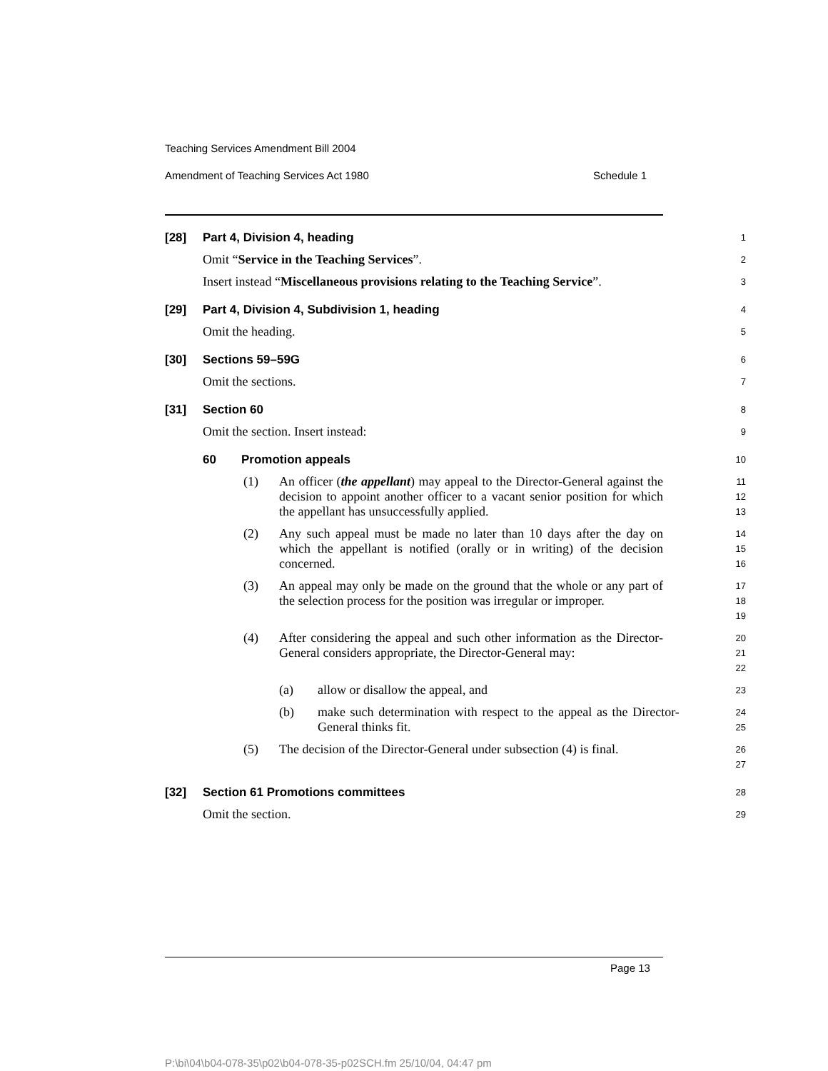Teaching Services Amendment Bill 2004
Amendment of Teaching Services Act 1980 Schedule 1
[28] Part 4, Division 4, heading
1
Omit “Service in the Teaching Services”.
2
Insert instead “Miscellaneous provisions relating to the Teaching Service”.
3
[29] Part 4, Division 4, Subdivision 1, heading
4
Omit the heading.
5
[30] Sections 59–59G
6
Omit the sections.
7
[31] Section 60
8
Omit the section. Insert instead:
9
60 Promotion appeals
10
(1) An officer (the appellant) may appeal to the Director-General against the decision to appoint another officer to a vacant senior position for which the appellant has unsuccessfully applied.
11
12
13
(2) Any such appeal must be made no later than 10 days after the day on which the appellant is notified (orally or in writing) of the decision concerned.
14
15
16
(3) An appeal may only be made on the ground that the whole or any part of the selection process for the position was irregular or improper.
17
18
19
(4) After considering the appeal and such other information as the Director-General considers appropriate, the Director-General may:
20
21
22
(a) allow or disallow the appeal, and
23
(b) make such determination with respect to the appeal as the Director-General thinks fit.
24
25
(5) The decision of the Director-General under subsection (4) is final.
26
27
[32] Section 61 Promotions committees
28
Omit the section.
29
Page 13
P:\bi\04\b04-078-35\p02\b04-078-35-p02SCH.fm 25/10/04, 04:47 pm